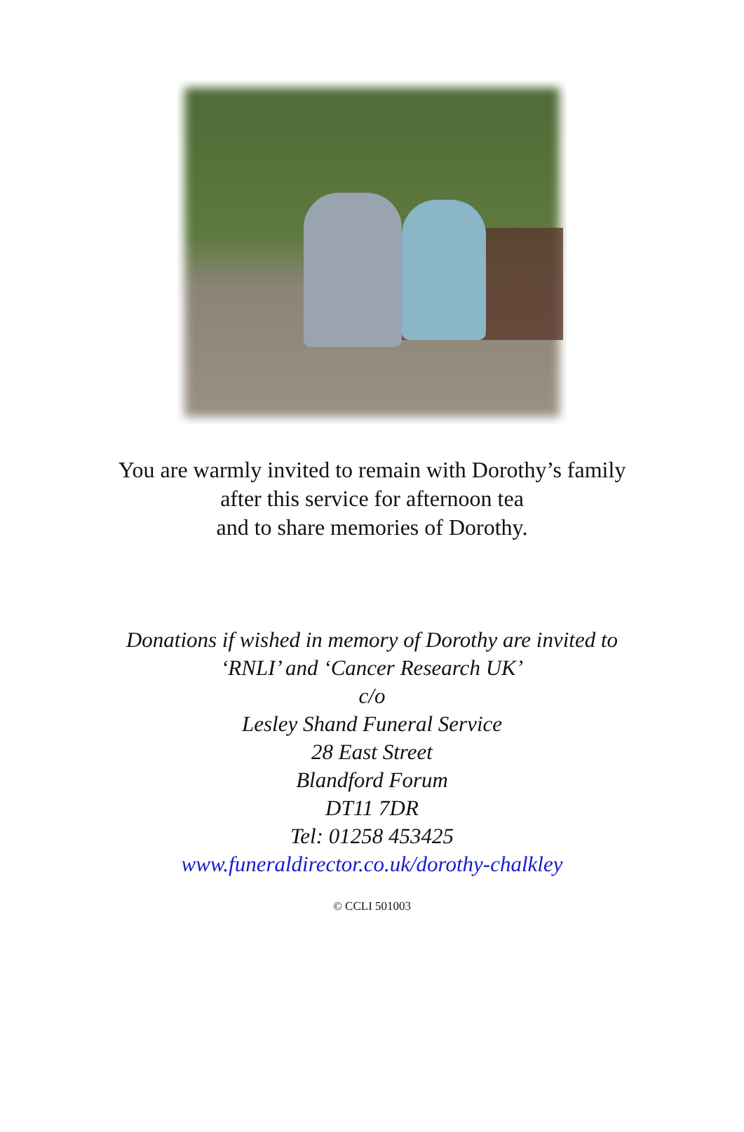You are warmly invited to remain with Dorothy’s family
after this service for afternoon tea
and to share memories of Dorothy.
Donations if wished in memory of Dorothy are invited to
‘RNLI’ and ‘Cancer Research UK’
c/o
Lesley Shand Funeral Service
28 East Street
Blandford Forum
DT11 7DR
Tel: 01258 453425
www.funeraldirector.co.uk/dorothy-chalkley
© CCLI 501003